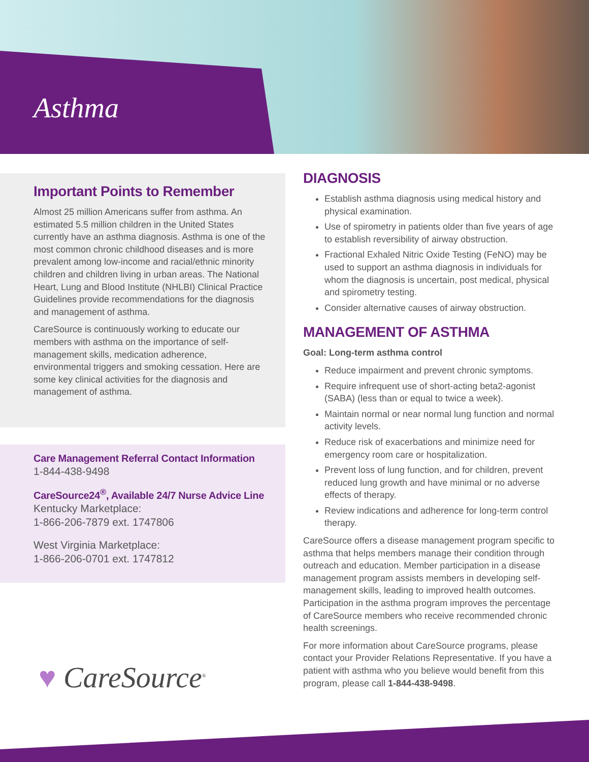Asthma
Important Points to Remember
Almost 25 million Americans suffer from asthma. An estimated 5.5 million children in the United States currently have an asthma diagnosis. Asthma is one of the most common chronic childhood diseases and is more prevalent among low-income and racial/ethnic minority children and children living in urban areas. The National Heart, Lung and Blood Institute (NHLBI) Clinical Practice Guidelines provide recommendations for the diagnosis and management of asthma.
CareSource is continuously working to educate our members with asthma on the importance of self-management skills, medication adherence, environmental triggers and smoking cessation. Here are some key clinical activities for the diagnosis and management of asthma.
Care Management Referral Contact Information
1-844-438-9498
CareSource24<sup>®</sup>, Available 24/7 Nurse Advice Line
Kentucky Marketplace:
1-866-206-7879 ext. 1747806
West Virginia Marketplace:
1-866-206-0701 ext. 1747812
DIAGNOSIS
Establish asthma diagnosis using medical history and physical examination.
Use of spirometry in patients older than five years of age to establish reversibility of airway obstruction.
Fractional Exhaled Nitric Oxide Testing (FeNO) may be used to support an asthma diagnosis in individuals for whom the diagnosis is uncertain, post medical, physical and spirometry testing.
Consider alternative causes of airway obstruction.
MANAGEMENT OF ASTHMA
Goal: Long-term asthma control
Reduce impairment and prevent chronic symptoms.
Require infrequent use of short-acting beta2-agonist (SABA) (less than or equal to twice a week).
Maintain normal or near normal lung function and normal activity levels.
Reduce risk of exacerbations and minimize need for emergency room care or hospitalization.
Prevent loss of lung function, and for children, prevent reduced lung growth and have minimal or no adverse effects of therapy.
Review indications and adherence for long-term control therapy.
CareSource offers a disease management program specific to asthma that helps members manage their condition through outreach and education. Member participation in a disease management program assists members in developing self-management skills, leading to improved health outcomes. Participation in the asthma program improves the percentage of CareSource members who receive recommended chronic health screenings.
For more information about CareSource programs, please contact your Provider Relations Representative. If you have a patient with asthma who you believe would benefit from this program, please call 1-844-438-9498.
♥ CareSource<sup>®</sup>